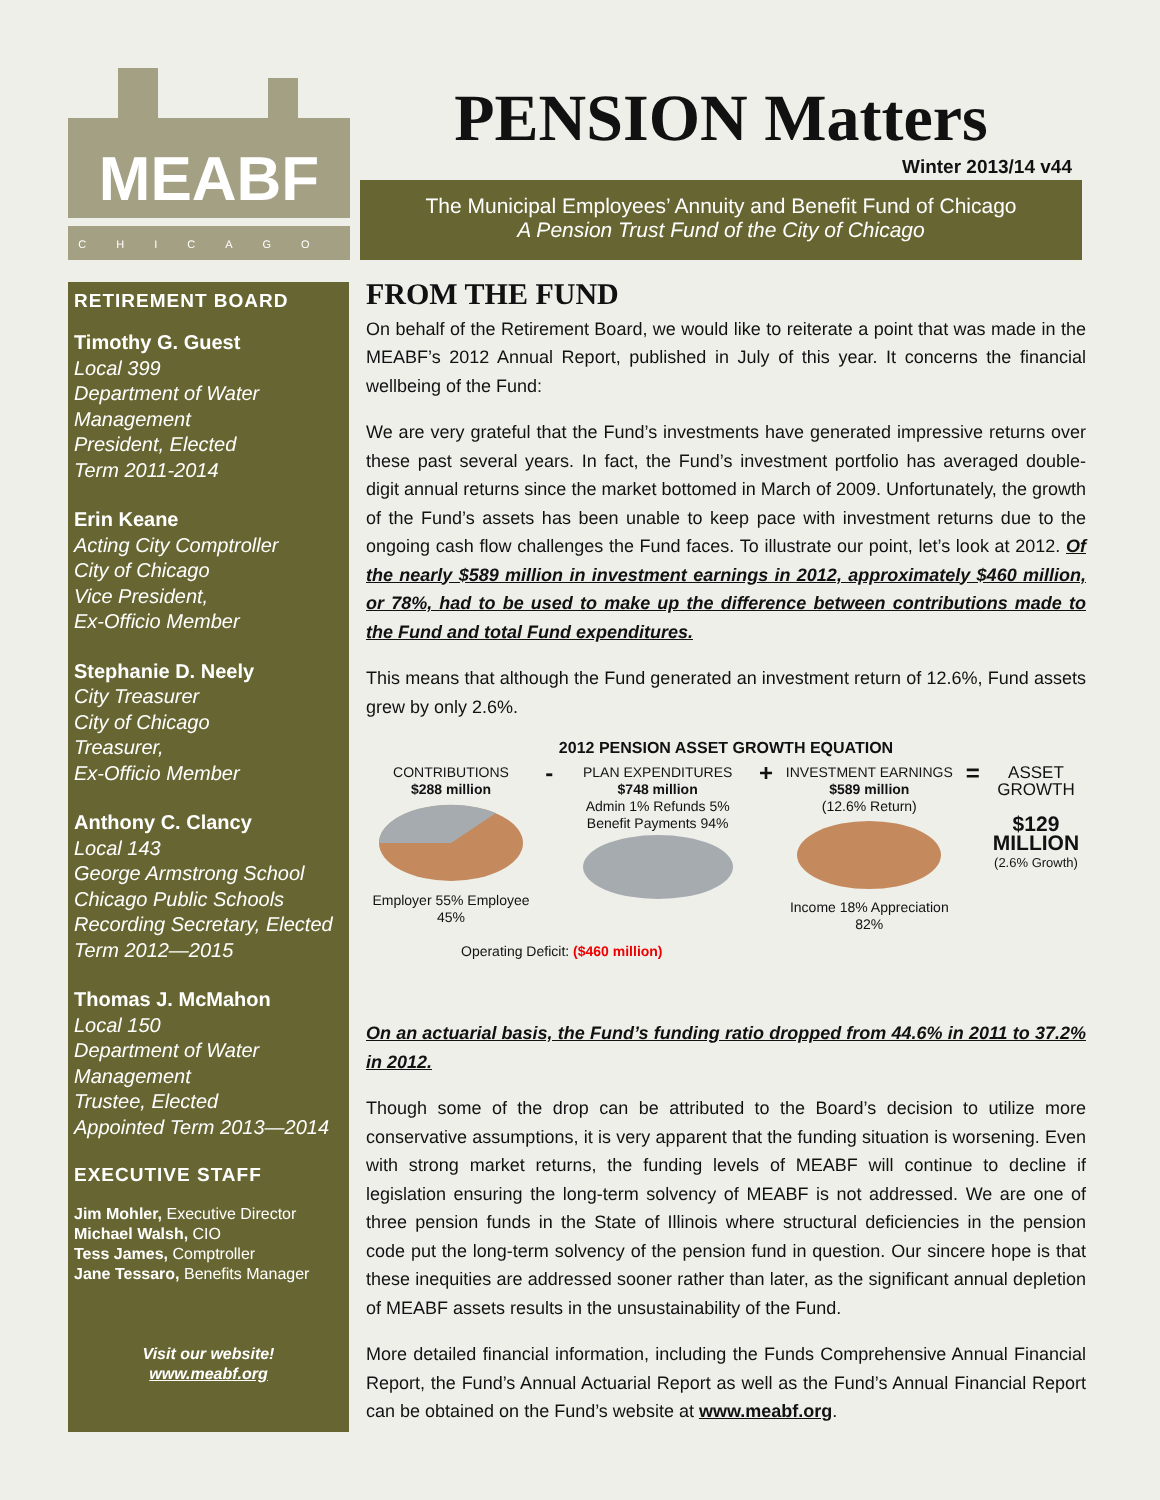MEABF
CHICAGO
PENSION Matters
Winter 2013/14 v44
The Municipal Employees’ Annuity and Benefit Fund of Chicago
A Pension Trust Fund of the City of Chicago
RETIREMENT BOARD
Timothy G. Guest
Local 399
Department of Water Management
President, Elected
Term 2011-2014
Erin Keane
Acting City Comptroller
City of Chicago
Vice President,
Ex-Officio Member
Stephanie D. Neely
City Treasurer
City of Chicago
Treasurer,
Ex-Officio Member
Anthony C. Clancy
Local 143
George Armstrong School
Chicago Public Schools
Recording Secretary, Elected
Term 2012—2015
Thomas J. McMahon
Local 150
Department of Water Management
Trustee, Elected
Appointed Term 2013—2014
EXECUTIVE STAFF
Jim Mohler, Executive Director
Michael Walsh, CIO
Tess James, Comptroller
Jane Tessaro, Benefits Manager
Visit our website!
www.meabf.org
FROM THE FUND
On behalf of the Retirement Board, we would like to reiterate a point that was made in the MEABF’s 2012 Annual Report, published in July of this year. It concerns the financial wellbeing of the Fund:
We are very grateful that the Fund’s investments have generated impressive returns over these past several years. In fact, the Fund’s investment portfolio has averaged double-digit annual returns since the market bottomed in March of 2009. Unfortunately, the growth of the Fund’s assets has been unable to keep pace with investment returns due to the ongoing cash flow challenges the Fund faces. To illustrate our point, let’s look at 2012. Of the nearly $589 million in investment earnings in 2012, approximately $460 million, or 78%, had to be used to make up the difference between contributions made to the Fund and total Fund expenditures.
This means that although the Fund generated an investment return of 12.6%, Fund assets grew by only 2.6%.
2012 PENSION ASSET GROWTH EQUATION
CONTRIBUTIONS
$288 million
Employer 55% Employee 45%
-
PLAN EXPENDITURES
$748 million
Admin 1% Refunds 5% Benefit Payments 94%
+
INVESTMENT EARNINGS
$589 million
(12.6% Return)
Income 18% Appreciation 82%
=
ASSET GROWTH
$129
MILLION
(2.6% Growth)
Operating Deficit: ($460 million)
On an actuarial basis, the Fund’s funding ratio dropped from 44.6% in 2011 to 37.2% in 2012.
Though some of the drop can be attributed to the Board’s decision to utilize more conservative assumptions, it is very apparent that the funding situation is worsening. Even with strong market returns, the funding levels of MEABF will continue to decline if legislation ensuring the long-term solvency of MEABF is not addressed. We are one of three pension funds in the State of Illinois where structural deficiencies in the pension code put the long-term solvency of the pension fund in question. Our sincere hope is that these inequities are addressed sooner rather than later, as the significant annual depletion of MEABF assets results in the unsustainability of the Fund.
More detailed financial information, including the Funds Comprehensive Annual Financial Report, the Fund’s Annual Actuarial Report as well as the Fund’s Annual Financial Report can be obtained on the Fund’s website at www.meabf.org.